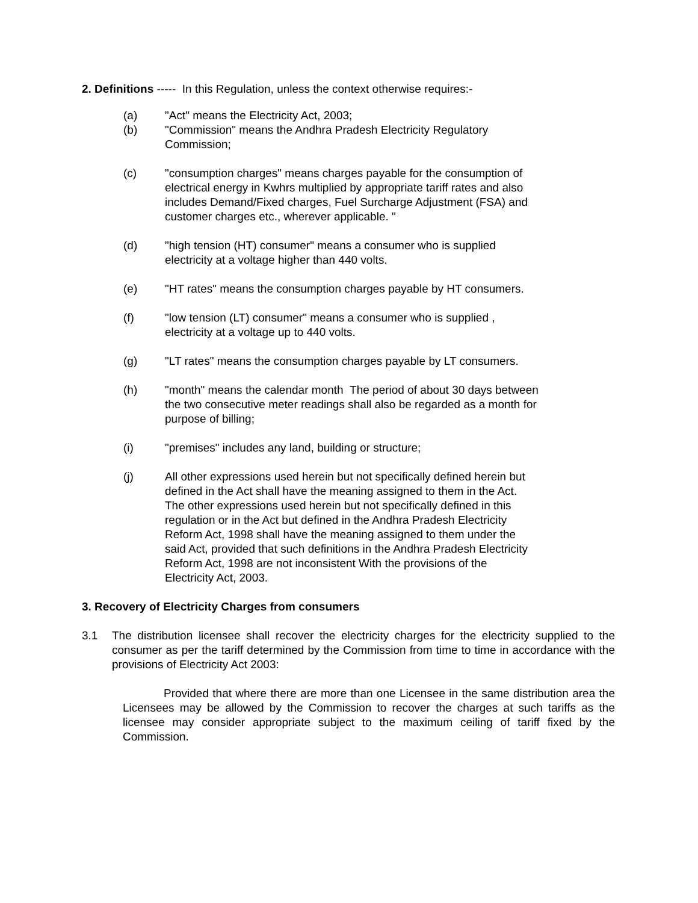2. Definitions ----- In this Regulation, unless the context otherwise requires:-
(a) "Act" means the Electricity Act, 2003;
(b) "Commission" means the Andhra Pradesh Electricity Regulatory Commission;
(c) "consumption charges" means charges payable for the consumption of electrical energy in Kwhrs multiplied by appropriate tariff rates and also includes Demand/Fixed charges, Fuel Surcharge Adjustment (FSA) and customer charges etc., wherever applicable. "
(d) "high tension (HT) consumer" means a consumer who is supplied electricity at a voltage higher than 440 volts.
(e) "HT rates" means the consumption charges payable by HT consumers.
(f) "low tension (LT) consumer" means a consumer who is supplied , electricity at a voltage up to 440 volts.
(g) "LT rates" means the consumption charges payable by LT consumers.
(h) "month" means the calendar month The period of about 30 days between the two consecutive meter readings shall also be regarded as a month for purpose of billing;
(i) "premises" includes any land, building or structure;
(j) All other expressions used herein but not specifically defined herein but defined in the Act shall have the meaning assigned to them in the Act. The other expressions used herein but not specifically defined in this regulation or in the Act but defined in the Andhra Pradesh Electricity Reform Act, 1998 shall have the meaning assigned to them under the said Act, provided that such definitions in the Andhra Pradesh Electricity Reform Act, 1998 are not inconsistent With the provisions of the Electricity Act, 2003.
3. Recovery of Electricity Charges from consumers
3.1 The distribution licensee shall recover the electricity charges for the electricity supplied to the consumer as per the tariff determined by the Commission from time to time in accordance with the provisions of Electricity Act 2003:
Provided that where there are more than one Licensee in the same distribution area the Licensees may be allowed by the Commission to recover the charges at such tariffs as the licensee may consider appropriate subject to the maximum ceiling of tariff fixed by the Commission.